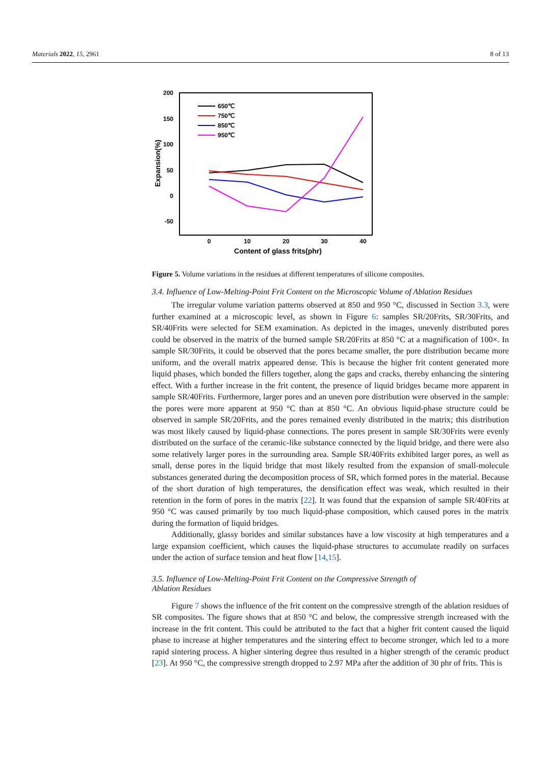Materials 2022, 15, 2961 8 of 13
200
150
100
50
0
-50
0
10
20
30
40
Content of glass frits(phr)
Expansion(%)
650℃
750℃
850℃
950℃
Figure 5. Volume variations in the residues at different temperatures of silicone composites.
3.4. Influence of Low-Melting-Point Frit Content on the Microscopic Volume of Ablation Residues
The irregular volume variation patterns observed at 850 and 950 °C, discussed in Section 3.3, were further examined at a microscopic level, as shown in Figure 6: samples SR/20Frits, SR/30Frits, and SR/40Frits were selected for SEM examination. As depicted in the images, unevenly distributed pores could be observed in the matrix of the burned sample SR/20Frits at 850 °C at a magnification of 100×. In sample SR/30Frits, it could be observed that the pores became smaller, the pore distribution became more uniform, and the overall matrix appeared dense. This is because the higher frit content generated more liquid phases, which bonded the fillers together, along the gaps and cracks, thereby enhancing the sintering effect. With a further increase in the frit content, the presence of liquid bridges became more apparent in sample SR/40Frits. Furthermore, larger pores and an uneven pore distribution were observed in the sample: the pores were more apparent at 950 °C than at 850 °C. An obvious liquid-phase structure could be observed in sample SR/20Frits, and the pores remained evenly distributed in the matrix; this distribution was most likely caused by liquid-phase connections. The pores present in sample SR/30Frits were evenly distributed on the surface of the ceramic-like substance connected by the liquid bridge, and there were also some relatively larger pores in the surrounding area. Sample SR/40Frits exhibited larger pores, as well as small, dense pores in the liquid bridge that most likely resulted from the expansion of small-molecule substances generated during the decomposition process of SR, which formed pores in the material. Because of the short duration of high temperatures, the densification effect was weak, which resulted in their retention in the form of pores in the matrix [22]. It was found that the expansion of sample SR/40Frits at 950 °C was caused primarily by too much liquid-phase composition, which caused pores in the matrix during the formation of liquid bridges.
Additionally, glassy borides and similar substances have a low viscosity at high temperatures and a large expansion coefficient, which causes the liquid-phase structures to accumulate readily on surfaces under the action of surface tension and heat flow [14,15].
3.5. Influence of Low-Melting-Point Frit Content on the Compressive Strength of
Ablation Residues
Figure 7 shows the influence of the frit content on the compressive strength of the ablation residues of SR composites. The figure shows that at 850 °C and below, the compressive strength increased with the increase in the frit content. This could be attributed to the fact that a higher frit content caused the liquid phase to increase at higher temperatures and the sintering effect to become stronger, which led to a more rapid sintering process. A higher sintering degree thus resulted in a higher strength of the ceramic product [23]. At 950 °C, the compressive strength dropped to 2.97 MPa after the addition of 30 phr of frits. This is